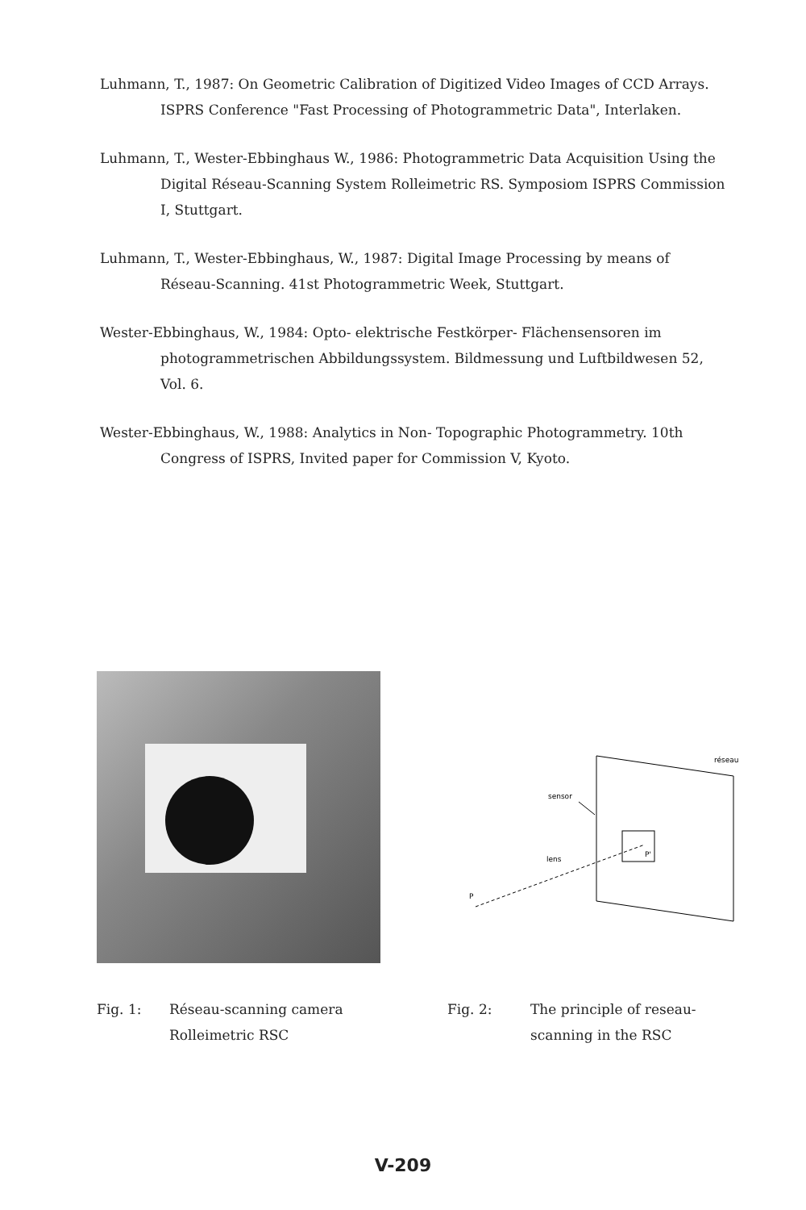Luhmann, T., 1987: On Geometric Calibration of Digitized Video Images of CCD Arrays. ISPRS Conference "Fast Processing of Photogrammetric Data", Interlaken.
Luhmann, T., Wester-Ebbinghaus W., 1986: Photogrammetric Data Acquisition Using the Digital Réseau-Scanning System Rolleimetric RS. Symposiom ISPRS Commission I, Stuttgart.
Luhmann, T., Wester-Ebbinghaus, W., 1987: Digital Image Processing by means of Réseau-Scanning. 41st Photogrammetric Week, Stuttgart.
Wester-Ebbinghaus, W., 1984: Opto- elektrische Festkörper- Flächensensoren im photogrammetrischen Abbildungssystem. Bildmessung und Luftbildwesen 52, Vol. 6.
Wester-Ebbinghaus, W., 1988: Analytics in Non- Topographic Photogrammetry. 10th Congress of ISPRS, Invited paper for Commission V, Kyoto.
réseau
sensor
P'
lens
P
Fig. 1: Réseau-scanning camera
Rolleimetric RSC
Fig. 2: The principle of reseau-
scanning in the RSC
V-209